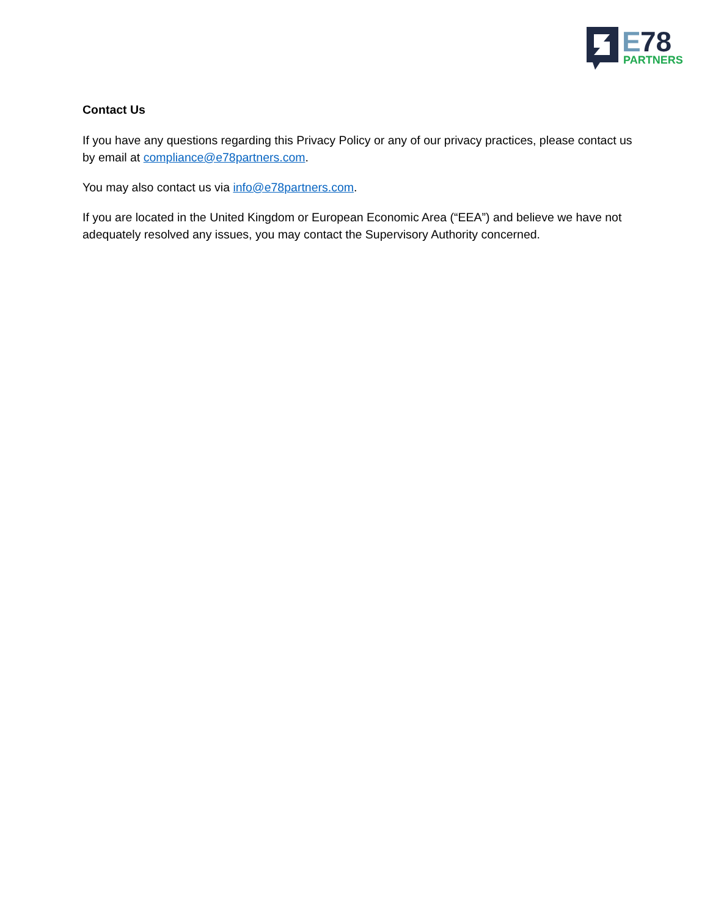E
78
PARTNERS
Contact Us
If you have any questions regarding this Privacy Policy or any of our privacy practices, please contact us by email at compliance@e78partners.com.
You may also contact us via info@e78partners.com.
If you are located in the United Kingdom or European Economic Area (“EEA”) and believe we have not adequately resolved any issues, you may contact the Supervisory Authority concerned.